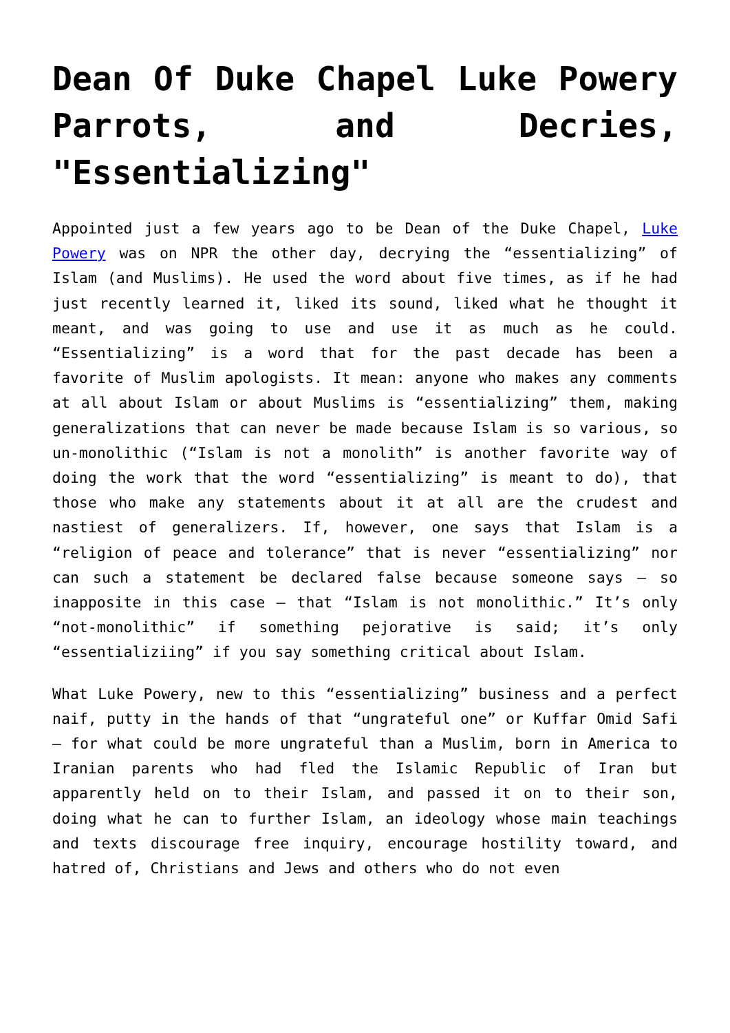Dean Of Duke Chapel Luke Powery Parrots, and Decries, "Essentializing"
Appointed just a few years ago to be Dean of the Duke Chapel, Luke Powery was on NPR the other day, decrying the “essentializing” of Islam (and Muslims). He used the word about five times, as if he had just recently learned it, liked its sound, liked what he thought it meant, and was going to use and use it as much as he could. “Essentializing” is a word that for the past decade has been a favorite of Muslim apologists. It mean: anyone who makes any comments at all about Islam or about Muslims is “essentializing” them, making generalizations that can never be made because Islam is so various, so un-monolithic (“Islam is not a monolith” is another favorite way of doing the work that the word “essentializing” is meant to do), that those who make any statements about it at all are the crudest and nastiest of generalizers. If, however, one says that Islam is a “religion of peace and tolerance” that is never “essentializing” nor can such a statement be declared false because someone says – so inapposite in this case – that “Islam is not monolithic.” It’s only “not-monolithic” if something pejorative is said; it’s only “essentializiing” if you say something critical about Islam.
What Luke Powery, new to this “essentializing” business and a perfect naif, putty in the hands of that “ungrateful one” or Kuffar Omid Safi – for what could be more ungrateful than a Muslim, born in America to Iranian parents who had fled the Islamic Republic of Iran but apparently held on to their Islam, and passed it on to their son, doing what he can to further Islam, an ideology whose main teachings and texts discourage free inquiry, encourage hostility toward, and hatred of, Christians and Jews and others who do not even